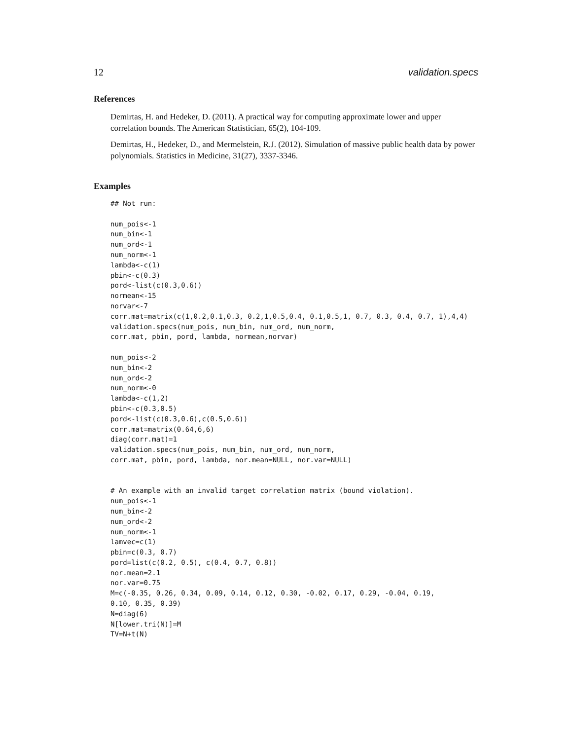12 validation.specs
References
Demirtas, H. and Hedeker, D. (2011). A practical way for computing approximate lower and upper correlation bounds. The American Statistician, 65(2), 104-109.
Demirtas, H., Hedeker, D., and Mermelstein, R.J. (2012). Simulation of massive public health data by power polynomials. Statistics in Medicine, 31(27), 3337-3346.
Examples
## Not run:

num_pois<-1
num_bin<-1
num_ord<-1
num_norm<-1
lambda<-c(1)
pbin<-c(0.3)
pord<-list(c(0.3,0.6))
normean<-15
norvar<-7
corr.mat=matrix(c(1,0.2,0.1,0.3, 0.2,1,0.5,0.4, 0.1,0.5,1, 0.7, 0.3, 0.4, 0.7, 1),4,4)
validation.specs(num_pois, num_bin, num_ord, num_norm,
corr.mat, pbin, pord, lambda, normean,norvar)

num_pois<-2
num_bin<-2
num_ord<-2
num_norm<-0
lambda<-c(1,2)
pbin<-c(0.3,0.5)
pord<-list(c(0.3,0.6),c(0.5,0.6))
corr.mat=matrix(0.64,6,6)
diag(corr.mat)=1
validation.specs(num_pois, num_bin, num_ord, num_norm,
corr.mat, pbin, pord, lambda, nor.mean=NULL, nor.var=NULL)


# An example with an invalid target correlation matrix (bound violation).
num_pois<-1
num_bin<-2
num_ord<-2
num_norm<-1
lamvec=c(1)
pbin=c(0.3, 0.7)
pord=list(c(0.2, 0.5), c(0.4, 0.7, 0.8))
nor.mean=2.1
nor.var=0.75
M=c(-0.35, 0.26, 0.34, 0.09, 0.14, 0.12, 0.30, -0.02, 0.17, 0.29, -0.04, 0.19,
0.10, 0.35, 0.39)
N=diag(6)
N[lower.tri(N)]=M
TV=N+t(N)